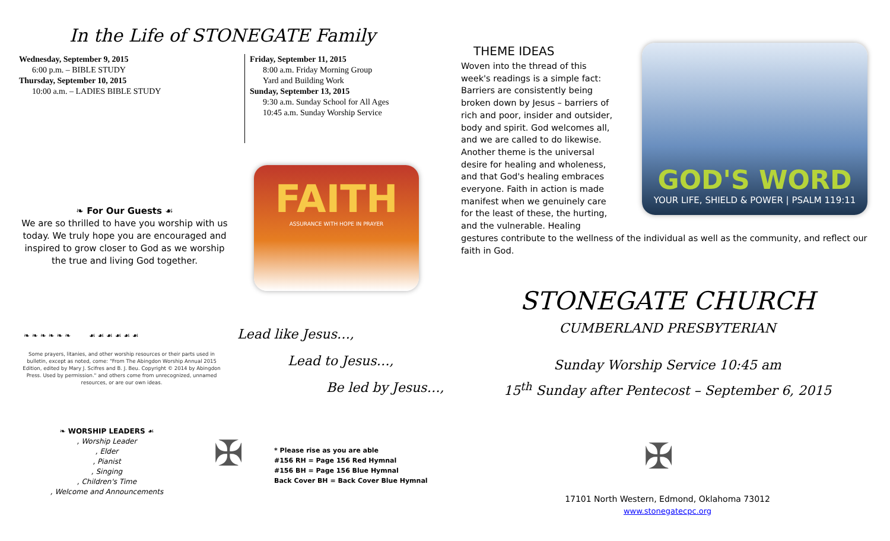In the Life of STONEGATE Family
Wednesday, September 9, 2015
6:00 p.m. – BIBLE STUDY
Thursday, September 10, 2015
10:00 a.m. – LADIES BIBLE STUDY
Friday, September 11, 2015
8:00 a.m. Friday Morning Group
Yard and Building Work
Sunday, September 13, 2015
9:30 a.m. Sunday School for All Ages
10:45 a.m. Sunday Worship Service
❧ For Our Guests ☙
We are so thrilled to have you worship with us today. We truly hope you are encouraged and inspired to grow closer to God as we worship the true and living God together.
FAITH
ASSURANCE WITH HOPE IN PRAYER
❧ ❧ ❧ ❧ ❧ ❧ ☙ ☙ ☙ ☙ ☙ ☙
Some prayers, litanies, and other worship resources or their parts used in bulletin, except as noted, come: "From The Abingdon Worship Annual 2015 Edition, edited by Mary J. Scifres and B. J. Beu. Copyright © 2014 by Abingdon Press. Used by permission." and others come from unrecognized, unnamed resources, or are our own ideas.
Lead like Jesus…,
Lead to Jesus…,
Be led by Jesus…,
❧ WORSHIP LEADERS ☙
, Worship Leader
, Elder
, Pianist
, Singing
, Children's Time
, Welcome and Announcements
✠
* Please rise as you are able
#156 RH = Page 156 Red Hymnal
#156 BH = Page 156 Blue Hymnal
Back Cover BH = Back Cover Blue Hymnal
THEME IDEAS
GOD'S WORD
YOUR LIFE, SHIELD & POWER | PSALM 119:11
Woven into the thread of this week's readings is a simple fact: Barriers are consistently being broken down by Jesus – barriers of rich and poor, insider and outsider, body and spirit. God welcomes all, and we are called to do likewise. Another theme is the universal desire for healing and wholeness, and that God's healing embraces everyone. Faith in action is made manifest when we genuinely care for the least of these, the hurting, and the vulnerable. Healing gestures contribute to the wellness of the individual as well as the community, and reflect our faith in God.
STONEGATE CHURCH
CUMBERLAND PRESBYTERIAN
Sunday Worship Service 10:45 am
15<sup>th</sup> Sunday after Pentecost – September 6, 2015
✠
17101 North Western, Edmond, Oklahoma 73012
www.stonegatecpc.org